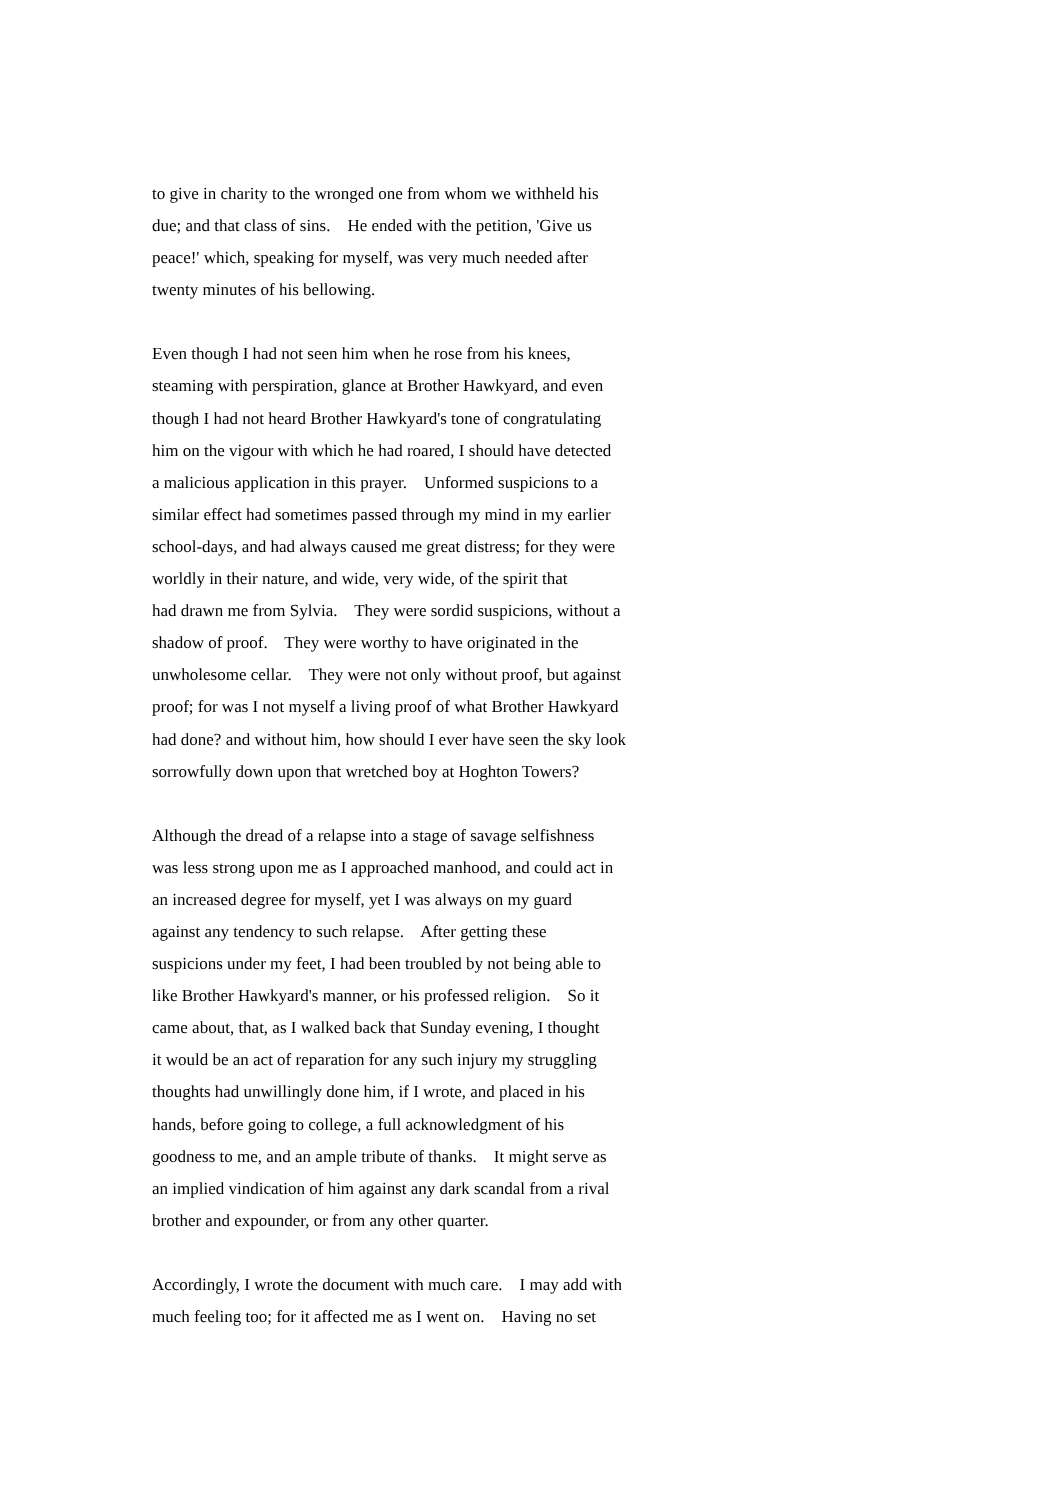to give in charity to the wronged one from whom we withheld his
due; and that class of sins. He ended with the petition, 'Give us
peace!' which, speaking for myself, was very much needed after
twenty minutes of his bellowing.
Even though I had not seen him when he rose from his knees,
steaming with perspiration, glance at Brother Hawkyard, and even
though I had not heard Brother Hawkyard's tone of congratulating
him on the vigour with which he had roared, I should have detected
a malicious application in this prayer. Unformed suspicions to a
similar effect had sometimes passed through my mind in my earlier
school-days, and had always caused me great distress; for they were
worldly in their nature, and wide, very wide, of the spirit that
had drawn me from Sylvia. They were sordid suspicions, without a
shadow of proof. They were worthy to have originated in the
unwholesome cellar. They were not only without proof, but against
proof; for was I not myself a living proof of what Brother Hawkyard
had done? and without him, how should I ever have seen the sky look
sorrowfully down upon that wretched boy at Hoghton Towers?
Although the dread of a relapse into a stage of savage selfishness
was less strong upon me as I approached manhood, and could act in
an increased degree for myself, yet I was always on my guard
against any tendency to such relapse. After getting these
suspicions under my feet, I had been troubled by not being able to
like Brother Hawkyard's manner, or his professed religion. So it
came about, that, as I walked back that Sunday evening, I thought
it would be an act of reparation for any such injury my struggling
thoughts had unwillingly done him, if I wrote, and placed in his
hands, before going to college, a full acknowledgment of his
goodness to me, and an ample tribute of thanks. It might serve as
an implied vindication of him against any dark scandal from a rival
brother and expounder, or from any other quarter.
Accordingly, I wrote the document with much care. I may add with
much feeling too; for it affected me as I went on. Having no set